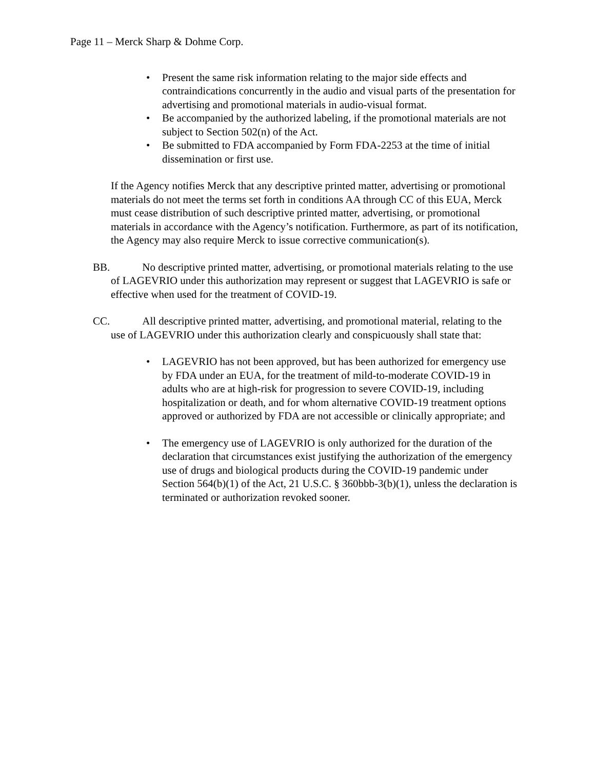Page 11 – Merck Sharp & Dohme Corp.
• Present the same risk information relating to the major side effects and contraindications concurrently in the audio and visual parts of the presentation for advertising and promotional materials in audio-visual format.
• Be accompanied by the authorized labeling, if the promotional materials are not subject to Section 502(n) of the Act.
• Be submitted to FDA accompanied by Form FDA-2253 at the time of initial dissemination or first use.
If the Agency notifies Merck that any descriptive printed matter, advertising or promotional materials do not meet the terms set forth in conditions AA through CC of this EUA, Merck must cease distribution of such descriptive printed matter, advertising, or promotional materials in accordance with the Agency’s notification. Furthermore, as part of its notification, the Agency may also require Merck to issue corrective communication(s).
BB. No descriptive printed matter, advertising, or promotional materials relating to the use of LAGEVRIO under this authorization may represent or suggest that LAGEVRIO is safe or effective when used for the treatment of COVID-19.
CC. All descriptive printed matter, advertising, and promotional material, relating to the use of LAGEVRIO under this authorization clearly and conspicuously shall state that:
• LAGEVRIO has not been approved, but has been authorized for emergency use by FDA under an EUA, for the treatment of mild-to-moderate COVID-19 in adults who are at high-risk for progression to severe COVID-19, including hospitalization or death, and for whom alternative COVID-19 treatment options approved or authorized by FDA are not accessible or clinically appropriate; and
• The emergency use of LAGEVRIO is only authorized for the duration of the declaration that circumstances exist justifying the authorization of the emergency use of drugs and biological products during the COVID-19 pandemic under Section 564(b)(1) of the Act, 21 U.S.C. § 360bbb-3(b)(1), unless the declaration is terminated or authorization revoked sooner.